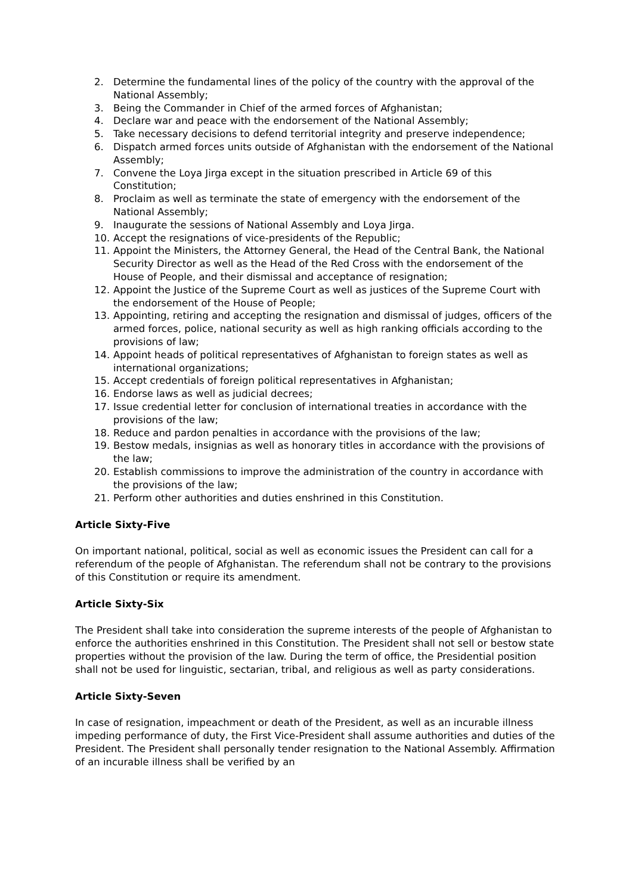2. Determine the fundamental lines of the policy of the country with the approval of the National Assembly;
3. Being the Commander in Chief of the armed forces of Afghanistan;
4. Declare war and peace with the endorsement of the National Assembly;
5. Take necessary decisions to defend territorial integrity and preserve independence;
6. Dispatch armed forces units outside of Afghanistan with the endorsement of the National Assembly;
7. Convene the Loya Jirga except in the situation prescribed in Article 69 of this Constitution;
8. Proclaim as well as terminate the state of emergency with the endorsement of the National Assembly;
9. Inaugurate the sessions of National Assembly and Loya Jirga.
10. Accept the resignations of vice-presidents of the Republic;
11. Appoint the Ministers, the Attorney General, the Head of the Central Bank, the National Security Director as well as the Head of the Red Cross with the endorsement of the House of People, and their dismissal and acceptance of resignation;
12. Appoint the Justice of the Supreme Court as well as justices of the Supreme Court with the endorsement of the House of People;
13. Appointing, retiring and accepting the resignation and dismissal of judges, officers of the armed forces, police, national security as well as high ranking officials according to the provisions of law;
14. Appoint heads of political representatives of Afghanistan to foreign states as well as international organizations;
15. Accept credentials of foreign political representatives in Afghanistan;
16. Endorse laws as well as judicial decrees;
17. Issue credential letter for conclusion of international treaties in accordance with the provisions of the law;
18. Reduce and pardon penalties in accordance with the provisions of the law;
19. Bestow medals, insignias as well as honorary titles in accordance with the provisions of the law;
20. Establish commissions to improve the administration of the country in accordance with the provisions of the law;
21. Perform other authorities and duties enshrined in this Constitution.
Article Sixty-Five
On important national, political, social as well as economic issues the President can call for a referendum of the people of Afghanistan. The referendum shall not be contrary to the provisions of this Constitution or require its amendment.
Article Sixty-Six
The President shall take into consideration the supreme interests of the people of Afghanistan to enforce the authorities enshrined in this Constitution. The President shall not sell or bestow state properties without the provision of the law. During the term of office, the Presidential position shall not be used for linguistic, sectarian, tribal, and religious as well as party considerations.
Article Sixty-Seven
In case of resignation, impeachment or death of the President, as well as an incurable illness impeding performance of duty, the First Vice-President shall assume authorities and duties of the President. The President shall personally tender resignation to the National Assembly. Affirmation of an incurable illness shall be verified by an